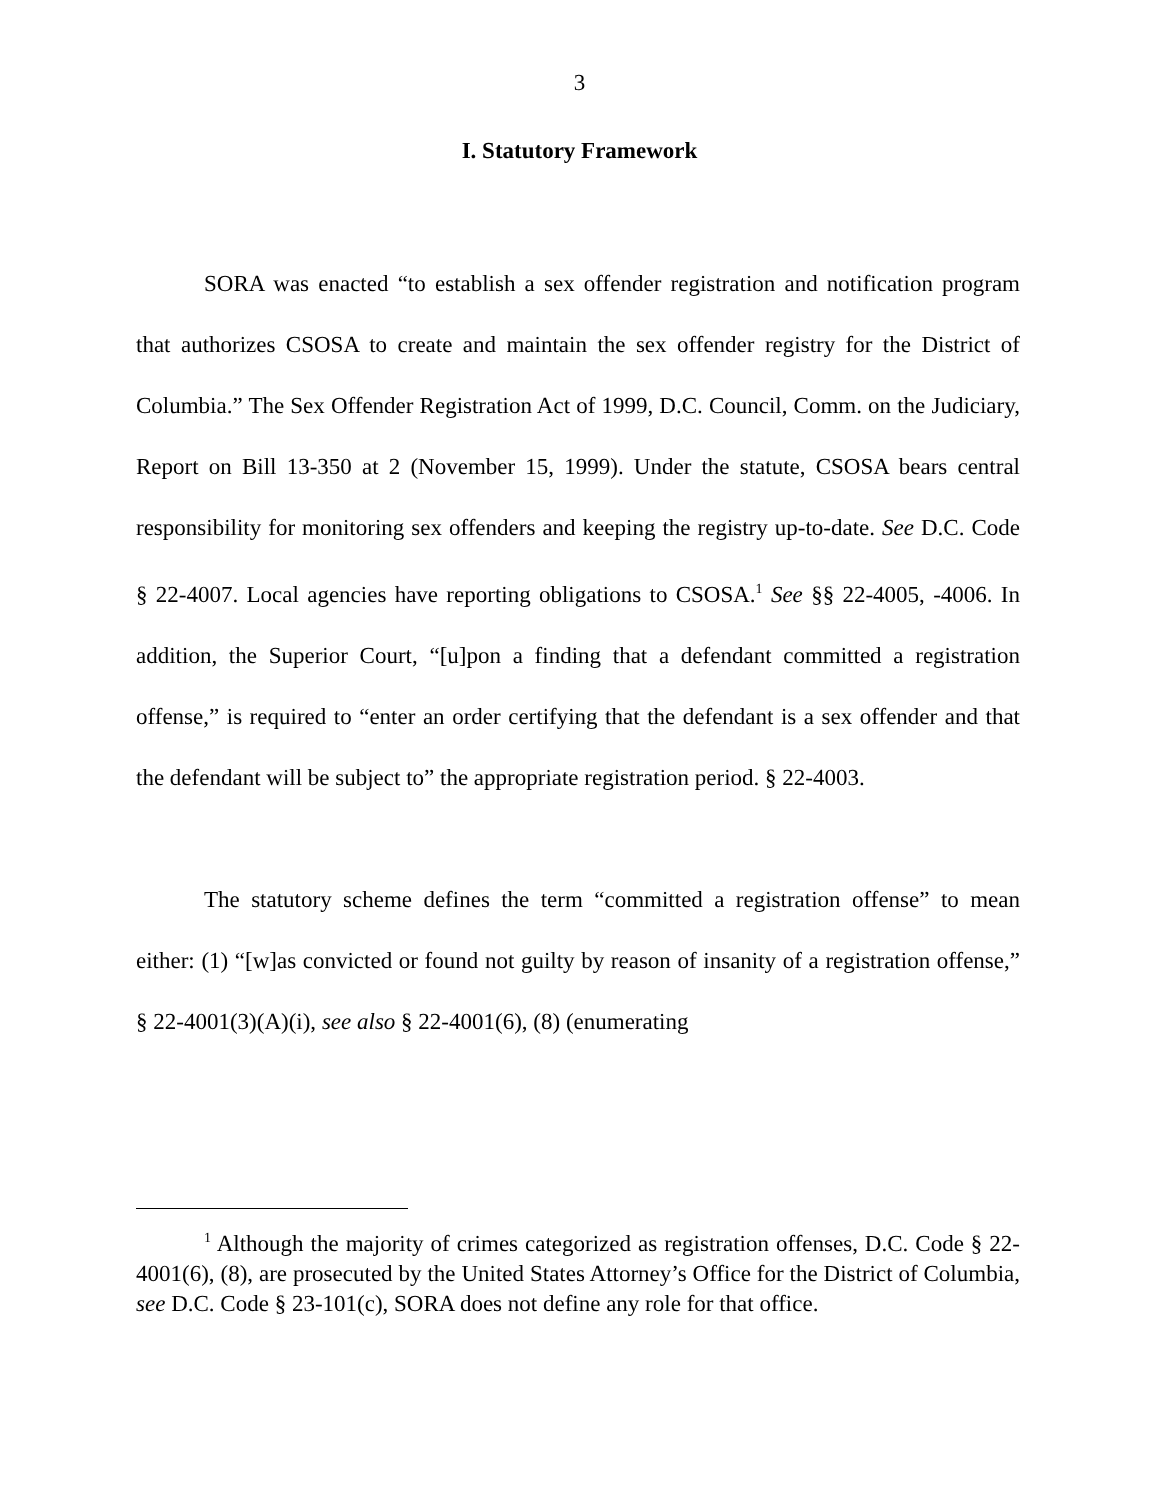3
I. Statutory Framework
SORA was enacted “to establish a sex offender registration and notification program that authorizes CSOSA to create and maintain the sex offender registry for the District of Columbia.” The Sex Offender Registration Act of 1999, D.C. Council, Comm. on the Judiciary, Report on Bill 13-350 at 2 (November 15, 1999). Under the statute, CSOSA bears central responsibility for monitoring sex offenders and keeping the registry up-to-date. See D.C. Code § 22-4007. Local agencies have reporting obligations to CSOSA.<sup>1</sup> See §§ 22-4005, -4006. In addition, the Superior Court, “[u]pon a finding that a defendant committed a registration offense,” is required to “enter an order certifying that the defendant is a sex offender and that the defendant will be subject to” the appropriate registration period. § 22-4003.
The statutory scheme defines the term “committed a registration offense” to mean either: (1) “[w]as convicted or found not guilty by reason of insanity of a registration offense,” § 22-4001(3)(A)(i), see also § 22-4001(6), (8) (enumerating
<sup>1</sup> Although the majority of crimes categorized as registration offenses, D.C. Code § 22-4001(6), (8), are prosecuted by the United States Attorney’s Office for the District of Columbia, see D.C. Code § 23-101(c), SORA does not define any role for that office.